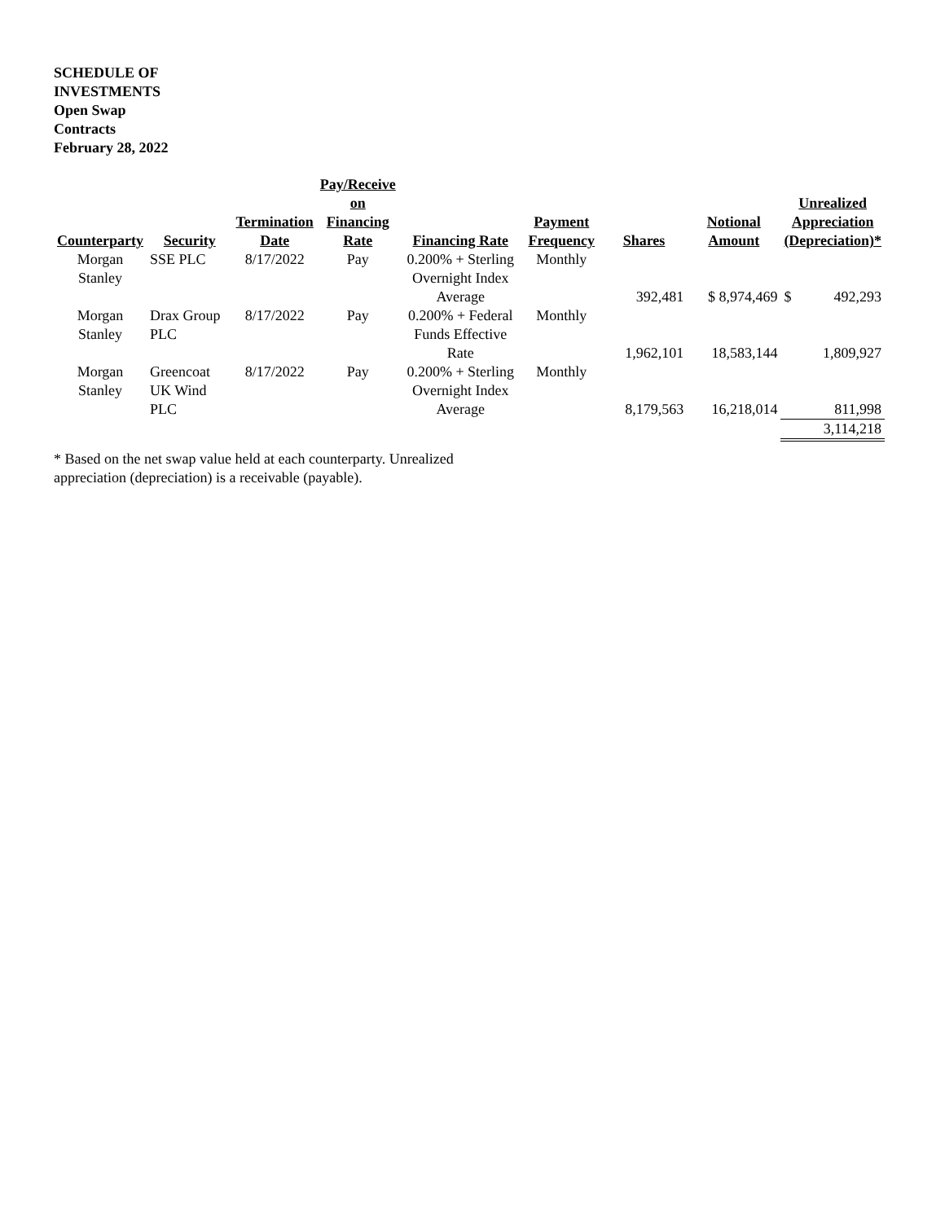SCHEDULE OF INVESTMENTS Open Swap Contracts February 28, 2022
| Counterparty | Security | Termination Date | Pay/Receive on Financing Rate | Financing Rate | Payment Frequency | Shares | Notional Amount | Unrealized Appreciation (Depreciation)* | |
| --- | --- | --- | --- | --- | --- | --- | --- | --- | --- |
| Morgan Stanley | SSE PLC | 8/17/2022 | Pay | 0.200% + Sterling Overnight Index Average | Monthly | 392,481 | $ 8,974,469 | $ | 492,293 |
| Morgan Stanley | Drax Group PLC | 8/17/2022 | Pay | 0.200% + Federal Funds Effective Rate | Monthly | 1,962,101 | 18,583,144 | | 1,809,927 |
| Morgan Stanley | Greencoat UK Wind PLC | 8/17/2022 | Pay | 0.200% + Sterling Overnight Index Average | Monthly | 8,179,563 | 16,218,014 | | 811,998 |
| | | | | | | | | 3,114,218 | |
* Based on the net swap value held at each counterparty. Unrealized appreciation (depreciation) is a receivable (payable).